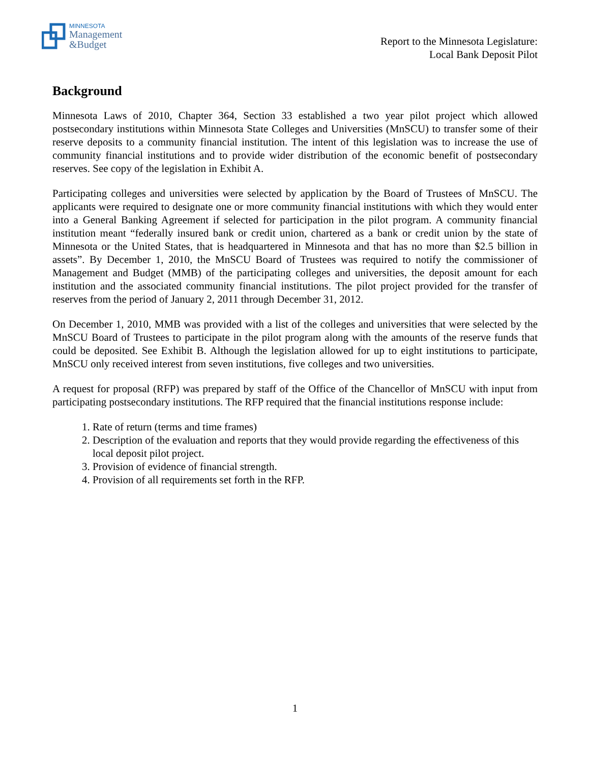MINNESOTA
Management
&Budget
Report to the Minnesota Legislature:
Local Bank Deposit Pilot
Background
Minnesota Laws of 2010, Chapter 364, Section 33 established a two year pilot project which allowed postsecondary institutions within Minnesota State Colleges and Universities (MnSCU) to transfer some of their reserve deposits to a community financial institution. The intent of this legislation was to increase the use of community financial institutions and to provide wider distribution of the economic benefit of postsecondary reserves. See copy of the legislation in Exhibit A.
Participating colleges and universities were selected by application by the Board of Trustees of MnSCU. The applicants were required to designate one or more community financial institutions with which they would enter into a General Banking Agreement if selected for participation in the pilot program. A community financial institution meant “federally insured bank or credit union, chartered as a bank or credit union by the state of Minnesota or the United States, that is headquartered in Minnesota and that has no more than $2.5 billion in assets”. By December 1, 2010, the MnSCU Board of Trustees was required to notify the commissioner of Management and Budget (MMB) of the participating colleges and universities, the deposit amount for each institution and the associated community financial institutions. The pilot project provided for the transfer of reserves from the period of January 2, 2011 through December 31, 2012.
On December 1, 2010, MMB was provided with a list of the colleges and universities that were selected by the MnSCU Board of Trustees to participate in the pilot program along with the amounts of the reserve funds that could be deposited. See Exhibit B. Although the legislation allowed for up to eight institutions to participate, MnSCU only received interest from seven institutions, five colleges and two universities.
A request for proposal (RFP) was prepared by staff of the Office of the Chancellor of MnSCU with input from participating postsecondary institutions. The RFP required that the financial institutions response include:
1. Rate of return (terms and time frames)
2. Description of the evaluation and reports that they would provide regarding the effectiveness of this local deposit pilot project.
3. Provision of evidence of financial strength.
4. Provision of all requirements set forth in the RFP.
1